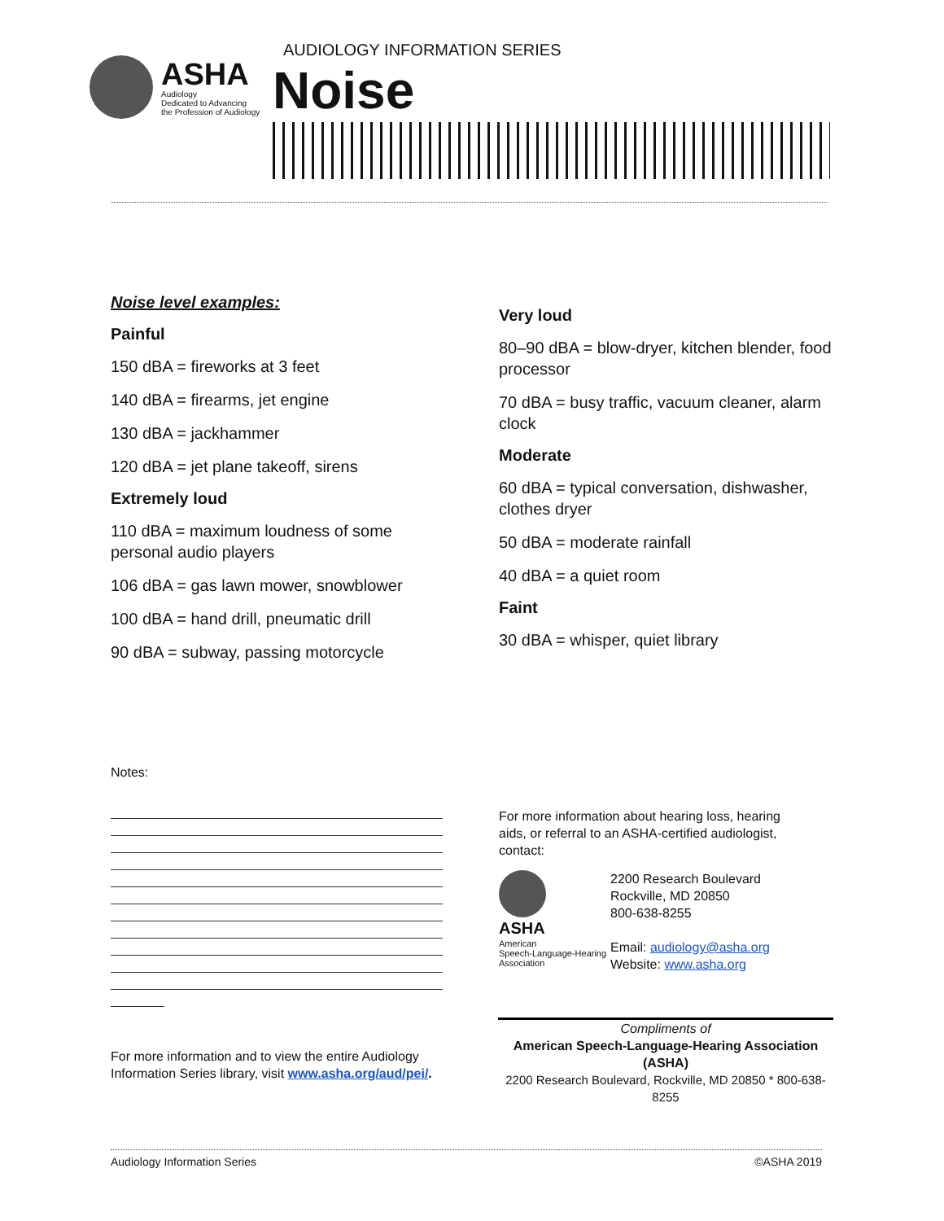ASHA
Audiology
Dedicated to Advancing
the Profession of Audiology
AUDIOLOGY INFORMATION SERIES
Noise
Noise level examples:
Painful
150 dBA = fireworks at 3 feet
140 dBA = firearms, jet engine
130 dBA = jackhammer
120 dBA = jet plane takeoff, sirens
Extremely loud
110 dBA = maximum loudness of some personal audio players
106 dBA = gas lawn mower, snowblower
100 dBA = hand drill, pneumatic drill
90 dBA = subway, passing motorcycle
Very loud
80–90 dBA = blow-dryer, kitchen blender, food processor
70 dBA = busy traffic, vacuum cleaner, alarm clock
Moderate
60 dBA = typical conversation, dishwasher, clothes dryer
50 dBA = moderate rainfall
40 dBA = a quiet room
Faint
30 dBA = whisper, quiet library
Notes:
For more information and to view the entire Audiology Information Series library, visit www.asha.org/aud/pei/.
For more information about hearing loss, hearing aids, or referral to an ASHA-certified audiologist, contact:
ASHA
American
Speech-Language-Hearing
Association
2200 Research Boulevard
Rockville, MD 20850
800-638-8255
Email: audiology@asha.org
Website: www.asha.org
Compliments of
American Speech-Language-Hearing Association (ASHA)
2200 Research Boulevard, Rockville, MD 20850 * 800-638-8255
Audiology Information Series ©ASHA 2019